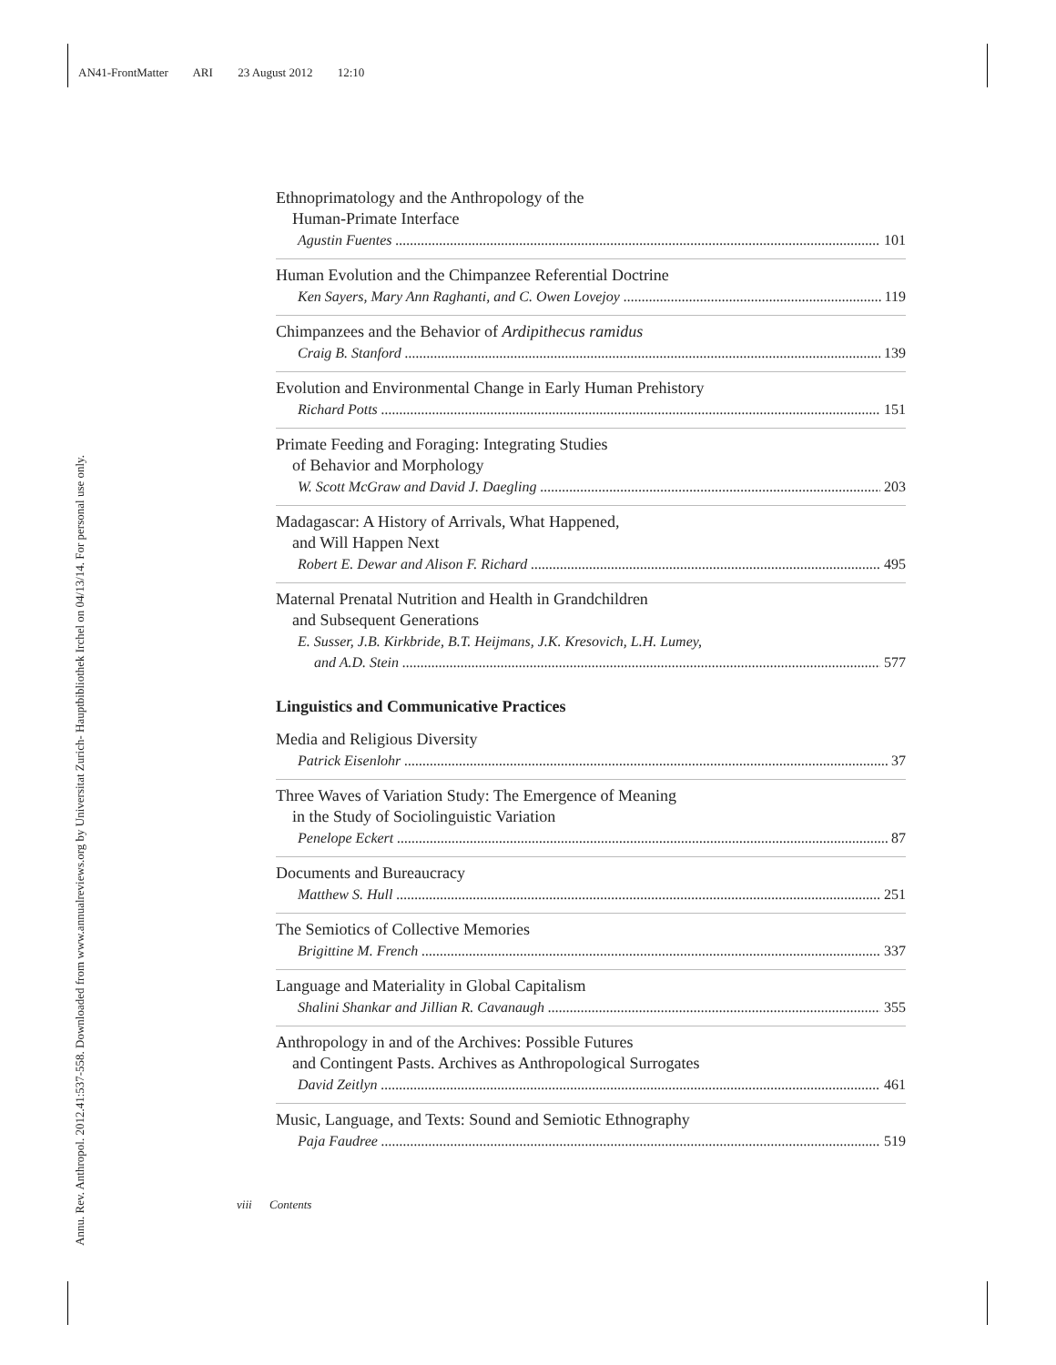AN41-FrontMatter ARI 23 August 2012 12:10
Annu. Rev. Anthropol. 2012.41:537-558. Downloaded from www.annualreviews.org by Universitat Zurich- Hauptbibliothek Irchel on 04/13/14. For personal use only.
Ethnoprimatology and the Anthropology of the
Human-Primate Interface
Agustin Fuentes 101
Human Evolution and the Chimpanzee Referential Doctrine
Ken Sayers, Mary Ann Raghanti, and C. Owen Lovejoy 119
Chimpanzees and the Behavior of Ardipithecus ramidus
Craig B. Stanford 139
Evolution and Environmental Change in Early Human Prehistory
Richard Potts 151
Primate Feeding and Foraging: Integrating Studies
of Behavior and Morphology
W. Scott McGraw and David J. Daegling 203
Madagascar: A History of Arrivals, What Happened,
and Will Happen Next
Robert E. Dewar and Alison F. Richard 495
Maternal Prenatal Nutrition and Health in Grandchildren
and Subsequent Generations
E. Susser, J.B. Kirkbride, B.T. Heijmans, J.K. Kresovich, L.H. Lumey,
and A.D. Stein 577
Linguistics and Communicative Practices
Media and Religious Diversity
Patrick Eisenlohr 37
Three Waves of Variation Study: The Emergence of Meaning
in the Study of Sociolinguistic Variation
Penelope Eckert 87
Documents and Bureaucracy
Matthew S. Hull 251
The Semiotics of Collective Memories
Brigittine M. French 337
Language and Materiality in Global Capitalism
Shalini Shankar and Jillian R. Cavanaugh 355
Anthropology in and of the Archives: Possible Futures
and Contingent Pasts. Archives as Anthropological Surrogates
David Zeitlyn 461
Music, Language, and Texts: Sound and Semiotic Ethnography
Paja Faudree 519
viii Contents